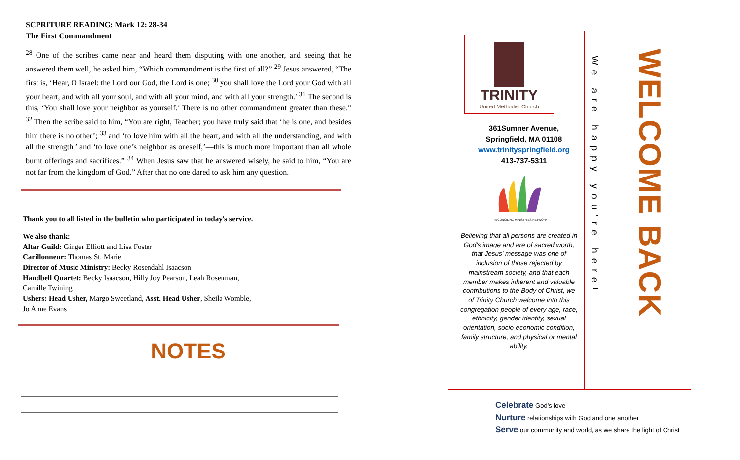SCPRITURE READING: Mark 12: 28-34
The First Commandment
<sup>28</sup> One of the scribes came near and heard them disputing with one another, and seeing that he answered them well, he asked him, “Which commandment is the first of all?” <sup>29</sup> Jesus answered, “The first is, ‘Hear, O Israel: the Lord our God, the Lord is one; <sup>30</sup> you shall love the Lord your God with all your heart, and with all your soul, and with all your mind, and with all your strength.’ <sup>31</sup> The second is this, ‘You shall love your neighbor as yourself.’ There is no other commandment greater than these.” <sup>32</sup> Then the scribe said to him, “You are right, Teacher; you have truly said that ‘he is one, and besides him there is no other’; <sup>33</sup> and ‘to love him with all the heart, and with all the understanding, and with all the strength,’ and ‘to love one’s neighbor as oneself,’—this is much more important than all whole burnt offerings and sacrifices.” <sup>34</sup> When Jesus saw that he answered wisely, he said to him, “You are not far from the kingdom of God.” After that no one dared to ask him any question.
Thank you to all listed in the bulletin who participated in today’s service.
We also thank:
Altar Guild: Ginger Elliott and Lisa Foster
Carillonneur: Thomas St. Marie
Director of Music Ministry: Becky Rosendahl Isaacson
Handbell Quartet: Becky Isaacson, Hilly Joy Pearson, Leah Rosenman,
Camille Twining
Ushers: Head Usher, Margo Sweetland, Asst. Head Usher, Sheila Womble,
Jo Anne Evans
NOTES
TRINITY
United Methodist Church
361Sumner Avenue,
Springfield, MA 01108
www.trinityspringfield.org
413-737-5311
RECONCILING MINISTRIES NETWORK
Believing that all persons are created in God's image and are of sacred worth, that Jesus' message was one of inclusion of those rejected by mainstream society, and that each member makes inherent and valuable contributions to the Body of Christ, we of Trinity Church welcome into this congregation people of every age, race, ethnicity, gender identity, sexual orientation, socio-economic condition, family structure, and physical or mental ability.
We are happy you’re here!
WELCOME BACK
Celebrate God's love
Nurture relationships with God and one another
Serve our community and world, as we share the light of Christ